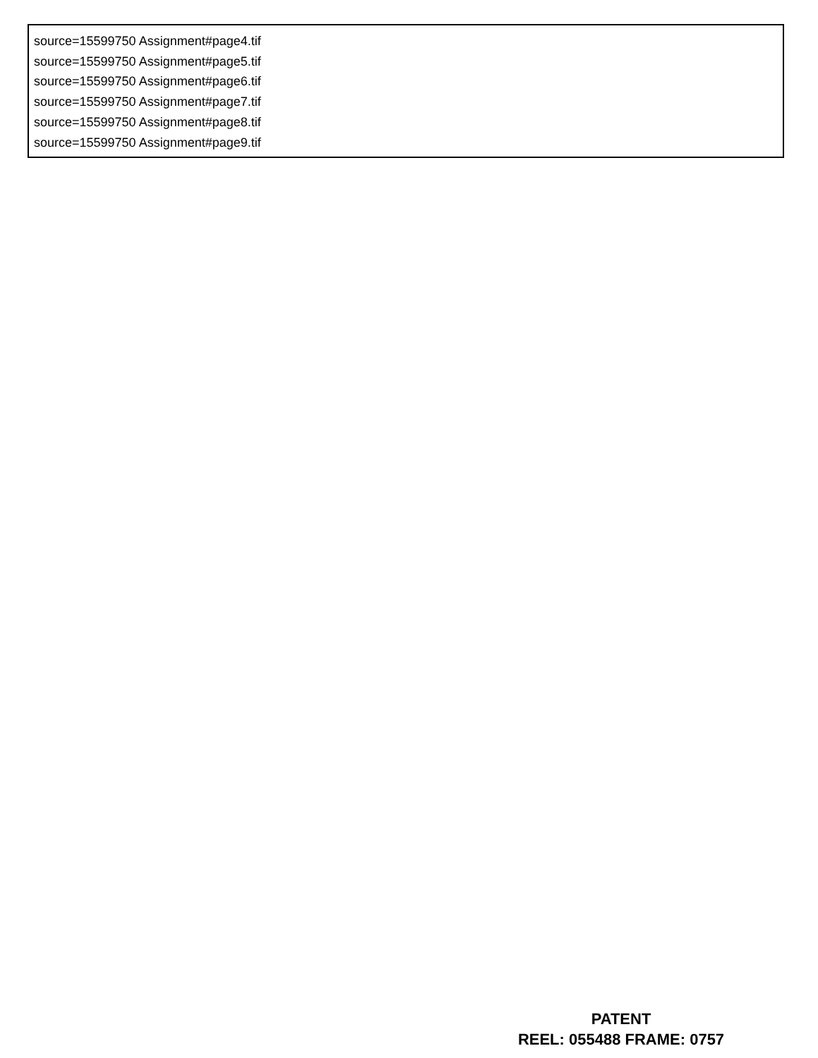source=15599750 Assignment#page4.tif
source=15599750 Assignment#page5.tif
source=15599750 Assignment#page6.tif
source=15599750 Assignment#page7.tif
source=15599750 Assignment#page8.tif
source=15599750 Assignment#page9.tif
PATENT
REEL: 055488 FRAME: 0757